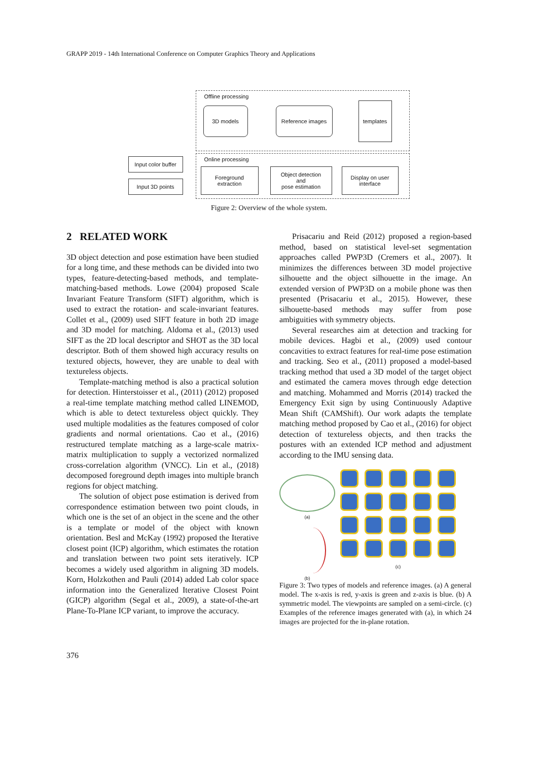GRAPP 2019 - 14th International Conference on Computer Graphics Theory and Applications
Offline processing
3D models Reference images
templates
Online processing
Input color buffer
Input 3D points
Foreground
extraction
Object detection
and
pose estimation
Display on user
interface
Figure 2: Overview of the whole system.
2 RELATED WORK
3D object detection and pose estimation have been studied for a long time, and these methods can be divided into two types, feature-detecting-based methods, and template-matching-based methods. Lowe (2004) proposed Scale Invariant Feature Transform (SIFT) algorithm, which is used to extract the rotation- and scale-invariant features. Collet et al., (2009) used SIFT feature in both 2D image and 3D model for matching. Aldoma et al., (2013) used SIFT as the 2D local descriptor and SHOT as the 3D local descriptor. Both of them showed high accuracy results on textured objects, however, they are unable to deal with textureless objects.
Template-matching method is also a practical solution for detection. Hinterstoisser et al., (2011) (2012) proposed a real-time template matching method called LINEMOD, which is able to detect textureless object quickly. They used multiple modalities as the features composed of color gradients and normal orientations. Cao et al., (2016) restructured template matching as a large-scale matrix-matrix multiplication to supply a vectorized normalized cross-correlation algorithm (VNCC). Lin et al., (2018) decomposed foreground depth images into multiple branch regions for object matching.
The solution of object pose estimation is derived from correspondence estimation between two point clouds, in which one is the set of an object in the scene and the other is a template or model of the object with known orientation. Besl and McKay (1992) proposed the Iterative closest point (ICP) algorithm, which estimates the rotation and translation between two point sets iteratively. ICP becomes a widely used algorithm in aligning 3D models. Korn, Holzkothen and Pauli (2014) added Lab color space information into the Generalized Iterative Closest Point (GICP) algorithm (Segal et al., 2009), a state-of-the-art Plane-To-Plane ICP variant, to improve the accuracy.
Prisacariu and Reid (2012) proposed a region-based method, based on statistical level-set segmentation approaches called PWP3D (Cremers et al., 2007). It minimizes the differences between 3D model projective silhouette and the object silhouette in the image. An extended version of PWP3D on a mobile phone was then presented (Prisacariu et al., 2015). However, these silhouette-based methods may suffer from pose ambiguities with symmetry objects.
Several researches aim at detection and tracking for mobile devices. Hagbi et al., (2009) used contour concavities to extract features for real-time pose estimation and tracking. Seo et al., (2011) proposed a model-based tracking method that used a 3D model of the target object and estimated the camera moves through edge detection and matching. Mohammed and Morris (2014) tracked the Emergency Exit sign by using Continuously Adaptive Mean Shift (CAMShift). Our work adapts the template matching method proposed by Cao et al., (2016) for object detection of textureless objects, and then tracks the postures with an extended ICP method and adjustment according to the IMU sensing data.
(a)
(b)
(c)
Figure 3: Two types of models and reference images. (a) A general model. The x-axis is red, y-axis is green and z-axis is blue. (b) A symmetric model. The viewpoints are sampled on a semi-circle. (c) Examples of the reference images generated with (a), in which 24 images are projected for the in-plane rotation.
376